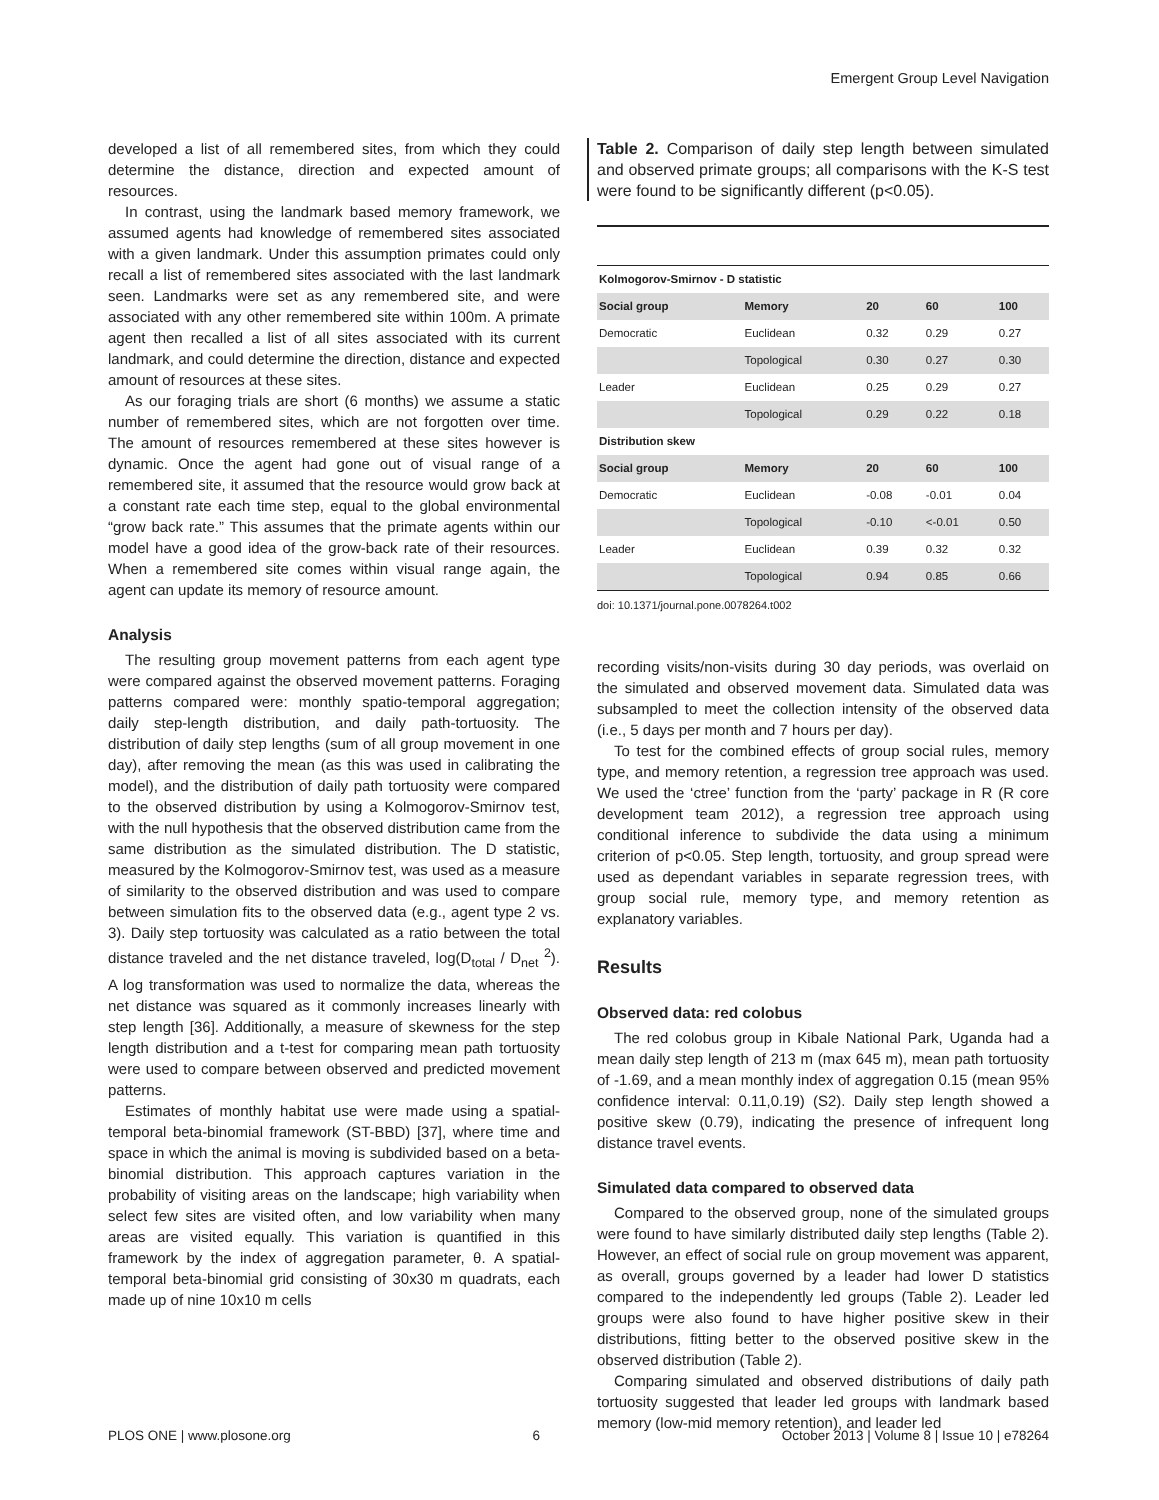Emergent Group Level Navigation
developed a list of all remembered sites, from which they could determine the distance, direction and expected amount of resources.
In contrast, using the landmark based memory framework, we assumed agents had knowledge of remembered sites associated with a given landmark. Under this assumption primates could only recall a list of remembered sites associated with the last landmark seen. Landmarks were set as any remembered site, and were associated with any other remembered site within 100m. A primate agent then recalled a list of all sites associated with its current landmark, and could determine the direction, distance and expected amount of resources at these sites.
As our foraging trials are short (6 months) we assume a static number of remembered sites, which are not forgotten over time. The amount of resources remembered at these sites however is dynamic. Once the agent had gone out of visual range of a remembered site, it assumed that the resource would grow back at a constant rate each time step, equal to the global environmental “grow back rate.” This assumes that the primate agents within our model have a good idea of the grow-back rate of their resources. When a remembered site comes within visual range again, the agent can update its memory of resource amount.
Analysis
The resulting group movement patterns from each agent type were compared against the observed movement patterns. Foraging patterns compared were: monthly spatio-temporal aggregation; daily step-length distribution, and daily path-tortuosity. The distribution of daily step lengths (sum of all group movement in one day), after removing the mean (as this was used in calibrating the model), and the distribution of daily path tortuosity were compared to the observed distribution by using a Kolmogorov-Smirnov test, with the null hypothesis that the observed distribution came from the same distribution as the simulated distribution. The D statistic, measured by the Kolmogorov-Smirnov test, was used as a measure of similarity to the observed distribution and was used to compare between simulation fits to the observed data (e.g., agent type 2 vs. 3). Daily step tortuosity was calculated as a ratio between the total distance traveled and the net distance traveled, log(D<sub>total</sub> / D<sub>net</sub> <sup>2</sup>). A log transformation was used to normalize the data, whereas the net distance was squared as it commonly increases linearly with step length [36]. Additionally, a measure of skewness for the step length distribution and a t-test for comparing mean path tortuosity were used to compare between observed and predicted movement patterns.
Estimates of monthly habitat use were made using a spatial-temporal beta-binomial framework (ST-BBD) [37], where time and space in which the animal is moving is subdivided based on a beta-binomial distribution. This approach captures variation in the probability of visiting areas on the landscape; high variability when select few sites are visited often, and low variability when many areas are visited equally. This variation is quantified in this framework by the index of aggregation parameter, θ. A spatial-temporal beta-binomial grid consisting of 30x30 m quadrats, each made up of nine 10x10 m cells
Table 2. Comparison of daily step length between simulated and observed primate groups; all comparisons with the K-S test were found to be significantly different (p<0.05).
| Kolmogorov-Smirnov - D statistic | | | | |
| --- | --- | --- | --- | --- |
| Social group | Memory | 20 | 60 | 100 |
| Democratic | Euclidean | 0.32 | 0.29 | 0.27 |
| | Topological | 0.30 | 0.27 | 0.30 |
| Leader | Euclidean | 0.25 | 0.29 | 0.27 |
| | Topological | 0.29 | 0.22 | 0.18 |
| Distribution skew | | | | |
| Social group | Memory | 20 | 60 | 100 |
| Democratic | Euclidean | -0.08 | -0.01 | 0.04 |
| | Topological | -0.10 | <-0.01 | 0.50 |
| Leader | Euclidean | 0.39 | 0.32 | 0.32 |
| | Topological | 0.94 | 0.85 | 0.66 |
doi: 10.1371/journal.pone.0078264.t002
recording visits/non-visits during 30 day periods, was overlaid on the simulated and observed movement data. Simulated data was subsampled to meet the collection intensity of the observed data (i.e., 5 days per month and 7 hours per day).
To test for the combined effects of group social rules, memory type, and memory retention, a regression tree approach was used. We used the ‘ctree’ function from the ‘party’ package in R (R core development team 2012), a regression tree approach using conditional inference to subdivide the data using a minimum criterion of p<0.05. Step length, tortuosity, and group spread were used as dependant variables in separate regression trees, with group social rule, memory type, and memory retention as explanatory variables.
Results
Observed data: red colobus
The red colobus group in Kibale National Park, Uganda had a mean daily step length of 213 m (max 645 m), mean path tortuosity of -1.69, and a mean monthly index of aggregation 0.15 (mean 95% confidence interval: 0.11,0.19) (S2). Daily step length showed a positive skew (0.79), indicating the presence of infrequent long distance travel events.
Simulated data compared to observed data
Compared to the observed group, none of the simulated groups were found to have similarly distributed daily step lengths (Table 2). However, an effect of social rule on group movement was apparent, as overall, groups governed by a leader had lower D statistics compared to the independently led groups (Table 2). Leader led groups were also found to have higher positive skew in their distributions, fitting better to the observed positive skew in the observed distribution (Table 2).
Comparing simulated and observed distributions of daily path tortuosity suggested that leader led groups with landmark based memory (low-mid memory retention), and leader led
PLOS ONE | www.plosone.org 6 October 2013 | Volume 8 | Issue 10 | e78264